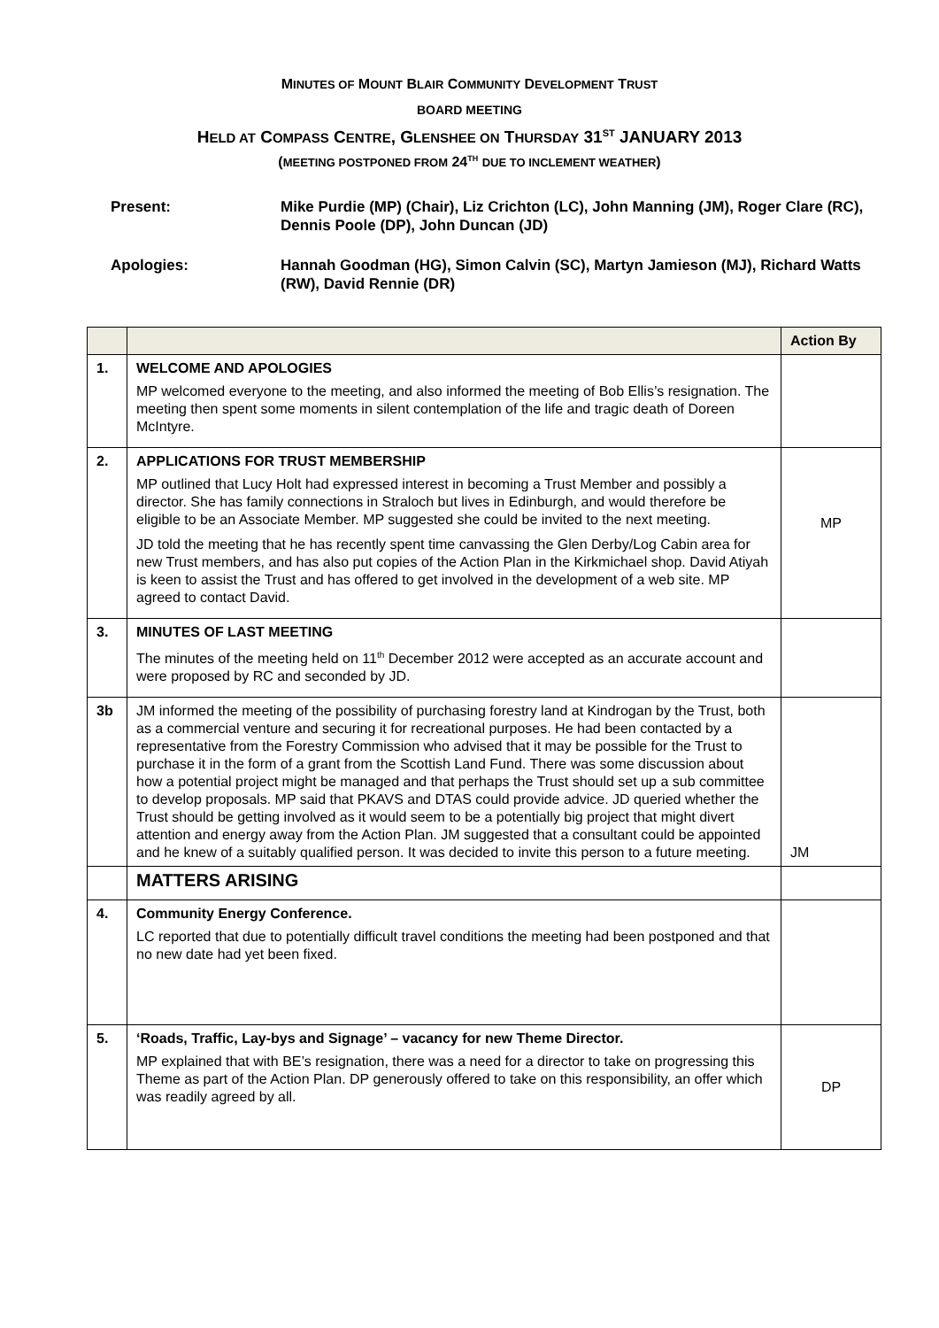MINUTES OF MOUNT BLAIR COMMUNITY DEVELOPMENT TRUST
BOARD MEETING
HELD AT COMPASS CENTRE, GLENSHEE ON THURSDAY 31<sup>ST</sup> JANUARY 2013
(MEETING POSTPONED FROM 24<sup>TH</sup> DUE TO INCLEMENT WEATHER)
Present: Mike Purdie (MP) (Chair), Liz Crichton (LC), John Manning (JM), Roger Clare (RC), Dennis Poole (DP), John Duncan (JD)
Apologies: Hannah Goodman (HG), Simon Calvin (SC), Martyn Jamieson (MJ), Richard Watts (RW), David Rennie (DR)
| | | Action By |
| --- | --- | --- |
| 1. | WELCOME AND APOLOGIES MP welcomed everyone to the meeting, and also informed the meeting of Bob Ellis’s resignation. The meeting then spent some moments in silent contemplation of the life and tragic death of Doreen McIntyre. | |
| 2. | APPLICATIONS FOR TRUST MEMBERSHIP MP outlined that Lucy Holt had expressed interest in becoming a Trust Member and possibly a director. She has family connections in Straloch but lives in Edinburgh, and would therefore be eligible to be an Associate Member. MP suggested she could be invited to the next meeting. JD told the meeting that he has recently spent time canvassing the Glen Derby/Log Cabin area for new Trust members, and has also put copies of the Action Plan in the Kirkmichael shop. David Atiyah is keen to assist the Trust and has offered to get involved in the development of a web site. MP agreed to contact David. | MP |
| 3. | MINUTES OF LAST MEETING The minutes of the meeting held on 11<sup>th</sup> December 2012 were accepted as an accurate account and were proposed by RC and seconded by JD. | |
| 3b | JM informed the meeting of the possibility of purchasing forestry land at Kindrogan by the Trust, both as a commercial venture and securing it for recreational purposes. He had been contacted by a representative from the Forestry Commission who advised that it may be possible for the Trust to purchase it in the form of a grant from the Scottish Land Fund. There was some discussion about how a potential project might be managed and that perhaps the Trust should set up a sub committee to develop proposals. MP said that PKAVS and DTAS could provide advice. JD queried whether the Trust should be getting involved as it would seem to be a potentially big project that might divert attention and energy away from the Action Plan. JM suggested that a consultant could be appointed and he knew of a suitably qualified person. It was decided to invite this person to a future meeting. | JM |
| | MATTERS ARISING | |
| 4. | Community Energy Conference. LC reported that due to potentially difficult travel conditions the meeting had been postponed and that no new date had yet been fixed. | |
| 5. | ‘Roads, Traffic, Lay-bys and Signage’ – vacancy for new Theme Director. MP explained that with BE’s resignation, there was a need for a director to take on progressing this Theme as part of the Action Plan. DP generously offered to take on this responsibility, an offer which was readily agreed by all. | DP |